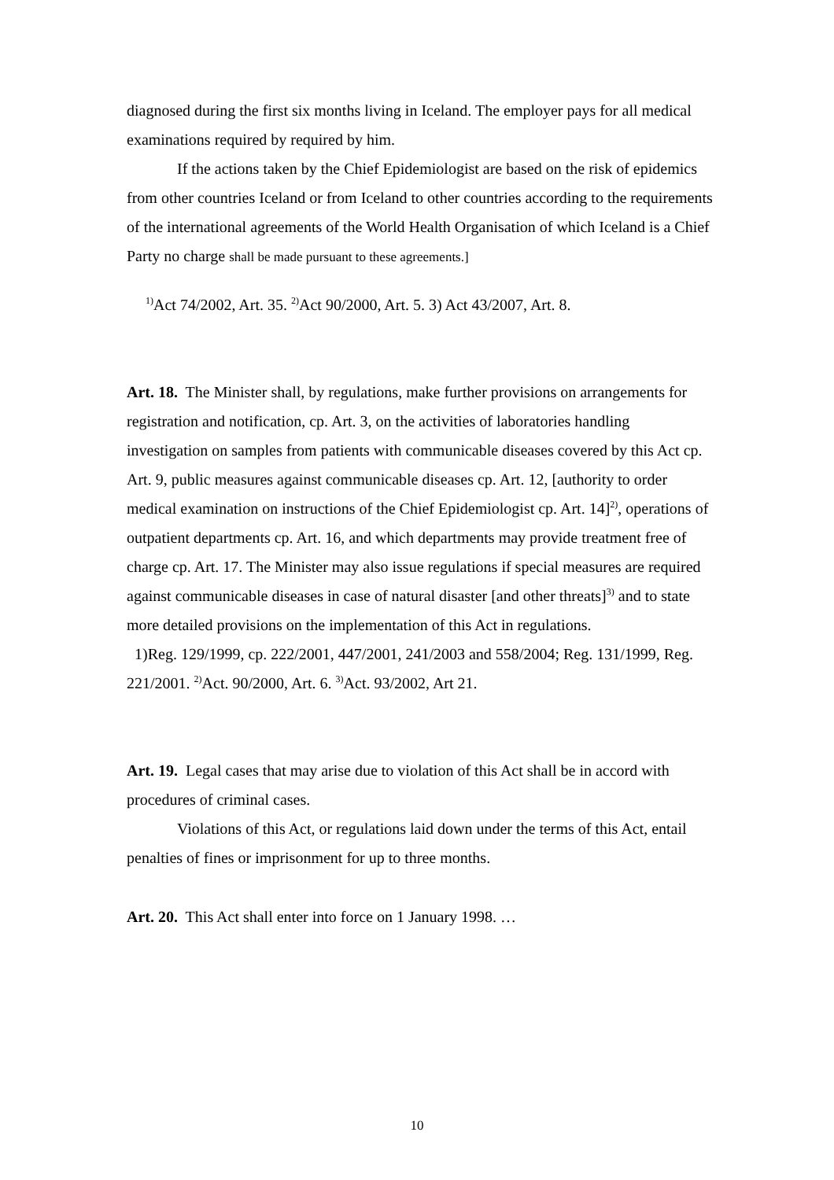diagnosed during the first six months living in Iceland. The employer pays for all medical examinations required by required by him.
If the actions taken by the Chief Epidemiologist are based on the risk of epidemics from other countries Iceland or from Iceland to other countries according to the requirements of the international agreements of the World Health Organisation of which Iceland is a Chief Party no charge shall be made pursuant to these agreements.]
<sup>1)</sup> Act 74/2002, Art. 35. <sup>2)</sup>Act 90/2000, Art. 5. 3) Act 43/2007, Art. 8.
Art. 18. The Minister shall, by regulations, make further provisions on arrangements for registration and notification, cp. Art. 3, on the activities of laboratories handling investigation on samples from patients with communicable diseases covered by this Act cp. Art. 9, public measures against communicable diseases cp. Art. 12, [authority to order medical examination on instructions of the Chief Epidemiologist cp. Art. 14]<sup>2)</sup>, operations of outpatient departments cp. Art. 16, and which departments may provide treatment free of charge cp. Art. 17. The Minister may also issue regulations if special measures are required against communicable diseases in case of natural disaster [and other threats]<sup>3)</sup> and to state more detailed provisions on the implementation of this Act in regulations.
1)Reg. 129/1999, cp. 222/2001, 447/2001, 241/2003 and 558/2004; Reg. 131/1999, Reg. 221/2001. <sup>2)</sup>Act. 90/2000, Art. 6. <sup>3)</sup>Act. 93/2002, Art 21.
Art. 19. Legal cases that may arise due to violation of this Act shall be in accord with procedures of criminal cases.
Violations of this Act, or regulations laid down under the terms of this Act, entail penalties of fines or imprisonment for up to three months.
Art. 20. This Act shall enter into force on 1 January 1998. …
10